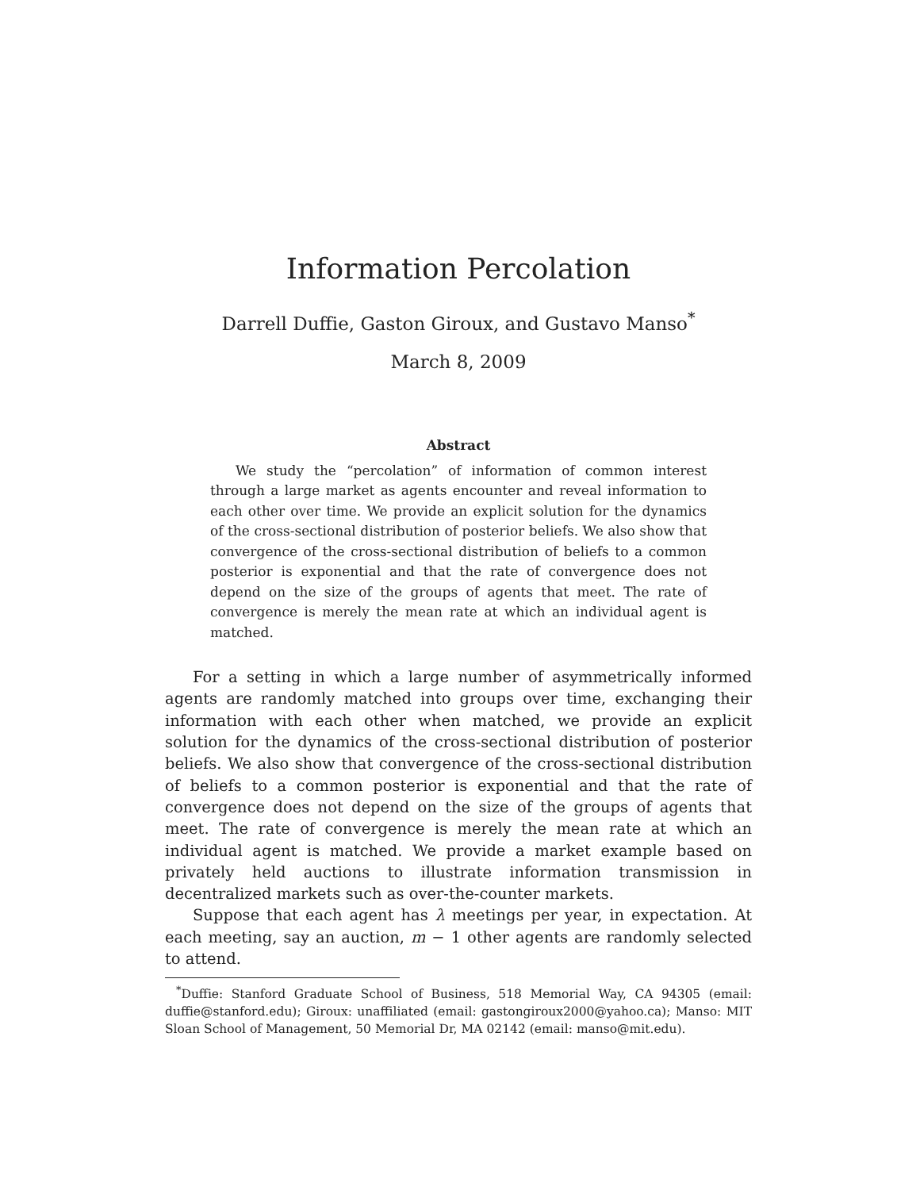Information Percolation
Darrell Duffie, Gaston Giroux, and Gustavo Manso<sup>*</sup>
March 8, 2009
Abstract
We study the “percolation” of information of common interest through a large market as agents encounter and reveal information to each other over time. We provide an explicit solution for the dynamics of the cross-sectional distribution of posterior beliefs. We also show that convergence of the cross-sectional distribution of beliefs to a common posterior is exponential and that the rate of convergence does not depend on the size of the groups of agents that meet. The rate of convergence is merely the mean rate at which an individual agent is matched.
For a setting in which a large number of asymmetrically informed agents are randomly matched into groups over time, exchanging their information with each other when matched, we provide an explicit solution for the dynamics of the cross-sectional distribution of posterior beliefs. We also show that convergence of the cross-sectional distribution of beliefs to a common posterior is exponential and that the rate of convergence does not depend on the size of the groups of agents that meet. The rate of convergence is merely the mean rate at which an individual agent is matched. We provide a market example based on privately held auctions to illustrate information transmission in decentralized markets such as over-the-counter markets.
Suppose that each agent has λ meetings per year, in expectation. At each meeting, say an auction, m − 1 other agents are randomly selected to attend.
<sup>*</sup> Duffie: Stanford Graduate School of Business, 518 Memorial Way, CA 94305 (email: duffie@stanford.edu); Giroux: unaffiliated (email: gastongiroux2000@yahoo.ca); Manso: MIT Sloan School of Management, 50 Memorial Dr, MA 02142 (email: manso@mit.edu).